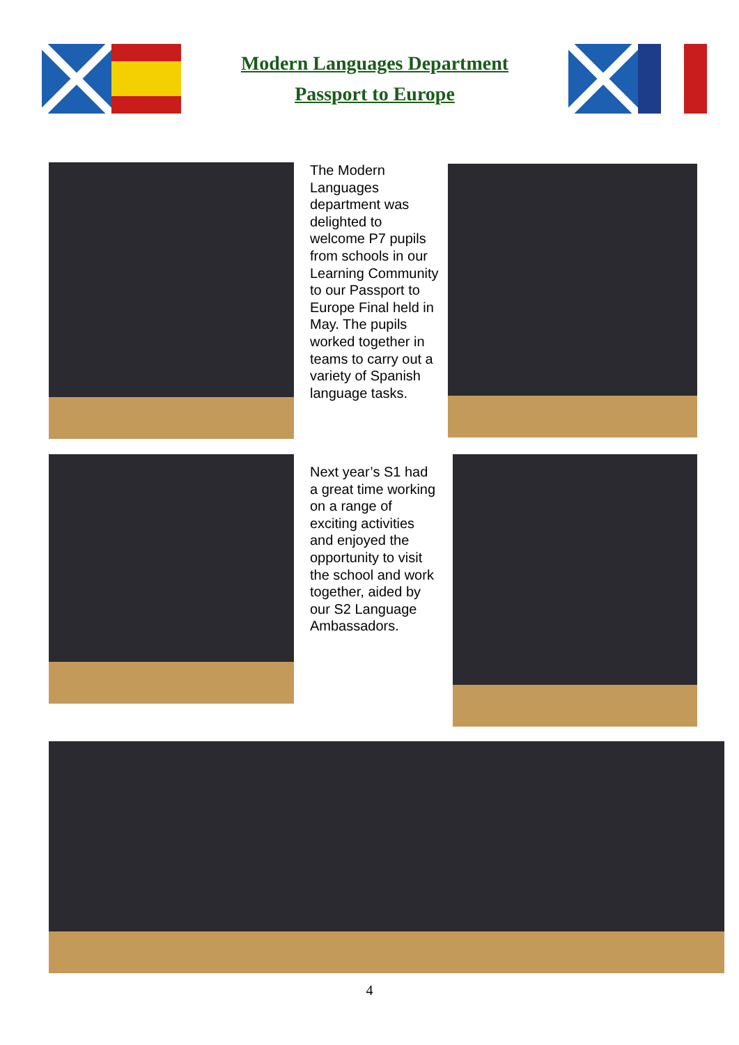Modern Languages Department
Passport to Europe
The Modern Languages department was delighted to welcome P7 pupils from schools in our Learning Community to our Passport to Europe Final held in May. The pupils worked together in teams to carry out a variety of Spanish language tasks.
Next year’s S1 had a great time working on a range of exciting activities and enjoyed the opportunity to visit the school and work together, aided by our S2 Language Ambassadors.
4